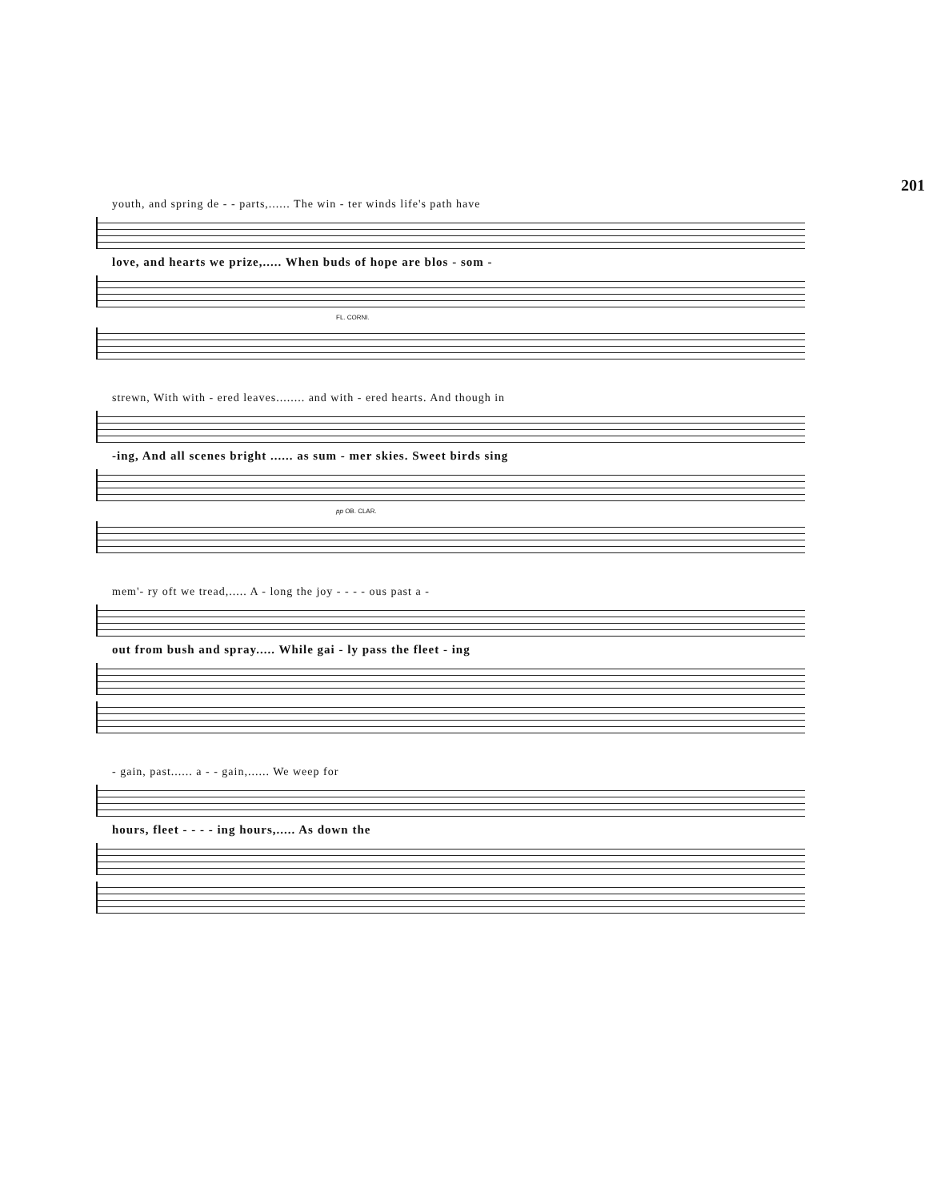201
youth, and spring de - - parts,...... The win - ter winds life's path have
love, and hearts we prize,..... When buds of hope are blos - som -
FL. CORNI.
strewn, With with - ered leaves........ and with - ered hearts. And though in
-ing, And all scenes bright ...... as sum - mer skies. Sweet birds sing
pp OB. CLAR.
mem'- ry oft we tread,..... A - long the joy - - - - ous past a -
out from bush and spray..... While gai - ly pass the fleet - ing
- gain, past...... a - - gain,...... We weep for
hours, fleet - - - - ing hours,..... As down the